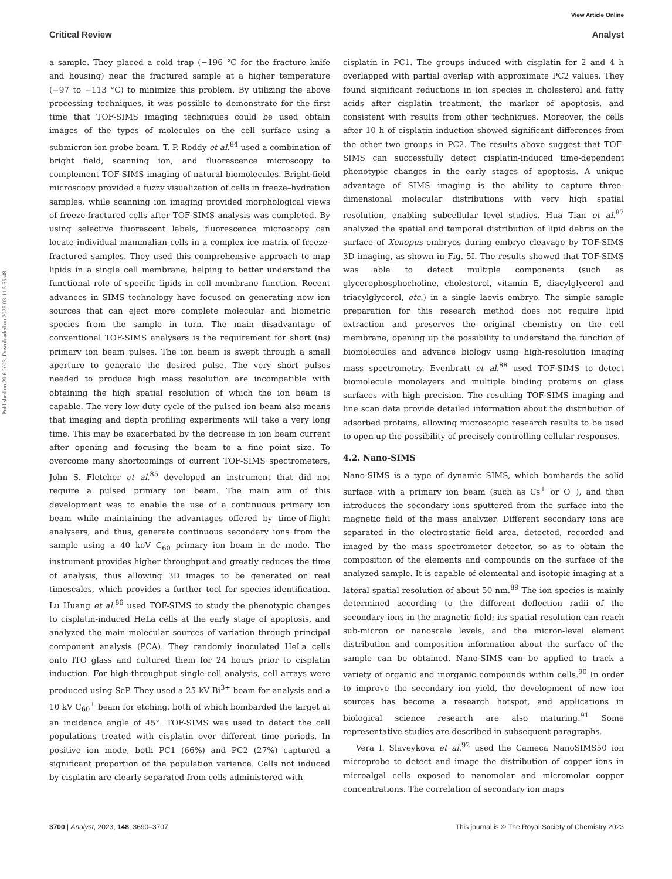View Article Online
Critical Review Analyst
Published on 29 6 2023. Downloaded on 2025-03-11 5:35:48.
a sample. They placed a cold trap (−196 °C for the fracture knife and housing) near the fractured sample at a higher temperature (−97 to −113 °C) to minimize this problem. By utilizing the above processing techniques, it was possible to demonstrate for the first time that TOF-SIMS imaging techniques could be used obtain images of the types of molecules on the cell surface using a submicron ion probe beam. T. P. Roddy et al.<sup>84</sup> used a combination of bright field, scanning ion, and fluorescence microscopy to complement TOF-SIMS imaging of natural biomolecules. Bright-field microscopy provided a fuzzy visualization of cells in freeze–hydration samples, while scanning ion imaging provided morphological views of freeze-fractured cells after TOF-SIMS analysis was completed. By using selective fluorescent labels, fluorescence microscopy can locate individual mammalian cells in a complex ice matrix of freeze-fractured samples. They used this comprehensive approach to map lipids in a single cell membrane, helping to better understand the functional role of specific lipids in cell membrane function. Recent advances in SIMS technology have focused on generating new ion sources that can eject more complete molecular and biometric species from the sample in turn. The main disadvantage of conventional TOF-SIMS analysers is the requirement for short (ns) primary ion beam pulses. The ion beam is swept through a small aperture to generate the desired pulse. The very short pulses needed to produce high mass resolution are incompatible with obtaining the high spatial resolution of which the ion beam is capable. The very low duty cycle of the pulsed ion beam also means that imaging and depth profiling experiments will take a very long time. This may be exacerbated by the decrease in ion beam current after opening and focusing the beam to a fine point size. To overcome many shortcomings of current TOF-SIMS spectrometers, John S. Fletcher et al.<sup>85</sup> developed an instrument that did not require a pulsed primary ion beam. The main aim of this development was to enable the use of a continuous primary ion beam while maintaining the advantages offered by time-of-flight analysers, and thus, generate continuous secondary ions from the sample using a 40 keV C<sub>60</sub> primary ion beam in dc mode. The instrument provides higher throughput and greatly reduces the time of analysis, thus allowing 3D images to be generated on real timescales, which provides a further tool for species identification. Lu Huang et al.<sup>86</sup> used TOF-SIMS to study the phenotypic changes to cisplatin-induced HeLa cells at the early stage of apoptosis, and analyzed the main molecular sources of variation through principal component analysis (PCA). They randomly inoculated HeLa cells onto ITO glass and cultured them for 24 hours prior to cisplatin induction. For high-throughput single-cell analysis, cell arrays were produced using ScP. They used a 25 kV Bi<sup>3+</sup> beam for analysis and a 10 kV C<sub>60</sub><sup>+</sup> beam for etching, both of which bombarded the target at an incidence angle of 45°. TOF-SIMS was used to detect the cell populations treated with cisplatin over different time periods. In positive ion mode, both PC1 (66%) and PC2 (27%) captured a significant proportion of the population variance. Cells not induced by cisplatin are clearly separated from cells administered with
cisplatin in PC1. The groups induced with cisplatin for 2 and 4 h overlapped with partial overlap with approximate PC2 values. They found significant reductions in ion species in cholesterol and fatty acids after cisplatin treatment, the marker of apoptosis, and consistent with results from other techniques. Moreover, the cells after 10 h of cisplatin induction showed significant differences from the other two groups in PC2. The results above suggest that TOF-SIMS can successfully detect cisplatin-induced time-dependent phenotypic changes in the early stages of apoptosis. A unique advantage of SIMS imaging is the ability to capture three-dimensional molecular distributions with very high spatial resolution, enabling subcellular level studies. Hua Tian et al.<sup>87</sup> analyzed the spatial and temporal distribution of lipid debris on the surface of Xenopus embryos during embryo cleavage by TOF-SIMS 3D imaging, as shown in Fig. 5I. The results showed that TOF-SIMS was able to detect multiple components (such as glycerophosphocholine, cholesterol, vitamin E, diacylglycerol and triacylglycerol, etc.) in a single laevis embryo. The simple sample preparation for this research method does not require lipid extraction and preserves the original chemistry on the cell membrane, opening up the possibility to understand the function of biomolecules and advance biology using high-resolution imaging mass spectrometry. Evenbratt et al.<sup>88</sup> used TOF-SIMS to detect biomolecule monolayers and multiple binding proteins on glass surfaces with high precision. The resulting TOF-SIMS imaging and line scan data provide detailed information about the distribution of adsorbed proteins, allowing microscopic research results to be used to open up the possibility of precisely controlling cellular responses.
4.2. Nano-SIMS
Nano-SIMS is a type of dynamic SIMS, which bombards the solid surface with a primary ion beam (such as Cs<sup>+</sup> or O<sup>−</sup>), and then introduces the secondary ions sputtered from the surface into the magnetic field of the mass analyzer. Different secondary ions are separated in the electrostatic field area, detected, recorded and imaged by the mass spectrometer detector, so as to obtain the composition of the elements and compounds on the surface of the analyzed sample. It is capable of elemental and isotopic imaging at a lateral spatial resolution of about 50 nm.<sup>89</sup> The ion species is mainly determined according to the different deflection radii of the secondary ions in the magnetic field; its spatial resolution can reach sub-micron or nanoscale levels, and the micron-level element distribution and composition information about the surface of the sample can be obtained. Nano-SIMS can be applied to track a variety of organic and inorganic compounds within cells.<sup>90</sup> In order to improve the secondary ion yield, the development of new ion sources has become a research hotspot, and applications in biological science research are also maturing.<sup>91</sup> Some representative studies are described in subsequent paragraphs.
Vera I. Slaveykova et al.<sup>92</sup> used the Cameca NanoSIMS50 ion microprobe to detect and image the distribution of copper ions in microalgal cells exposed to nanomolar and micromolar copper concentrations. The correlation of secondary ion maps
3700 | Analyst, 2023, 148, 3690–3707 This journal is © The Royal Society of Chemistry 2023